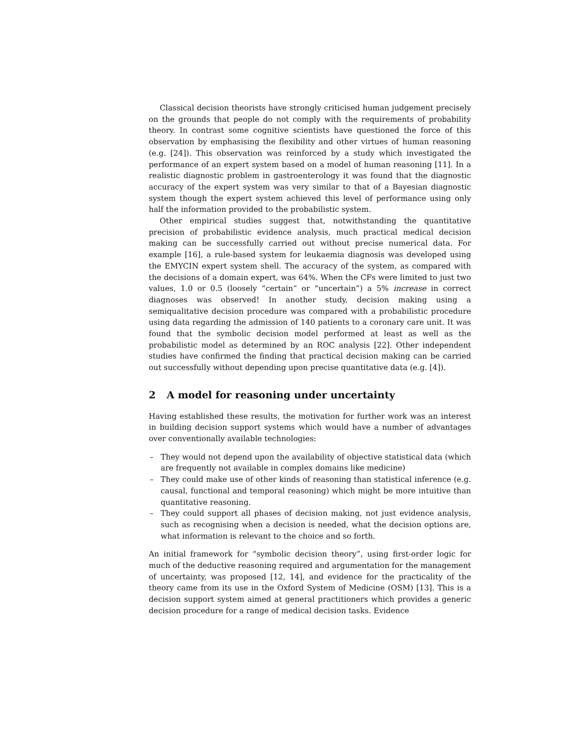Classical decision theorists have strongly criticised human judgement precisely on the grounds that people do not comply with the requirements of probability theory. In contrast some cognitive scientists have questioned the force of this observation by emphasising the flexibility and other virtues of human reasoning (e.g. [24]). This observation was reinforced by a study which investigated the performance of an expert system based on a model of human reasoning [11]. In a realistic diagnostic problem in gastroenterology it was found that the diagnostic accuracy of the expert system was very similar to that of a Bayesian diagnostic system though the expert system achieved this level of performance using only half the information provided to the probabilistic system.
Other empirical studies suggest that, notwithstanding the quantitative precision of probabilistic evidence analysis, much practical medical decision making can be successfully carried out without precise numerical data. For example [16], a rule-based system for leukaemia diagnosis was developed using the EMYCIN expert system shell. The accuracy of the system, as compared with the decisions of a domain expert, was 64%. When the CFs were limited to just two values, 1.0 or 0.5 (loosely “certain” or “uncertain”) a 5% increase in correct diagnoses was observed! In another study, decision making using a semiqualitative decision procedure was compared with a probabilistic procedure using data regarding the admission of 140 patients to a coronary care unit. It was found that the symbolic decision model performed at least as well as the probabilistic model as determined by an ROC analysis [22]. Other independent studies have confirmed the finding that practical decision making can be carried out successfully without depending upon precise quantitative data (e.g. [4]).
2 A model for reasoning under uncertainty
Having established these results, the motivation for further work was an interest in building decision support systems which would have a number of advantages over conventionally available technologies:
– They would not depend upon the availability of objective statistical data (which are frequently not available in complex domains like medicine)
– They could make use of other kinds of reasoning than statistical inference (e.g. causal, functional and temporal reasoning) which might be more intuitive than quantitative reasoning.
– They could support all phases of decision making, not just evidence analysis, such as recognising when a decision is needed, what the decision options are, what information is relevant to the choice and so forth.
An initial framework for “symbolic decision theory”, using first-order logic for much of the deductive reasoning required and argumentation for the management of uncertainty, was proposed [12, 14], and evidence for the practicality of the theory came from its use in the Oxford System of Medicine (OSM) [13]. This is a decision support system aimed at general practitioners which provides a generic decision procedure for a range of medical decision tasks. Evidence